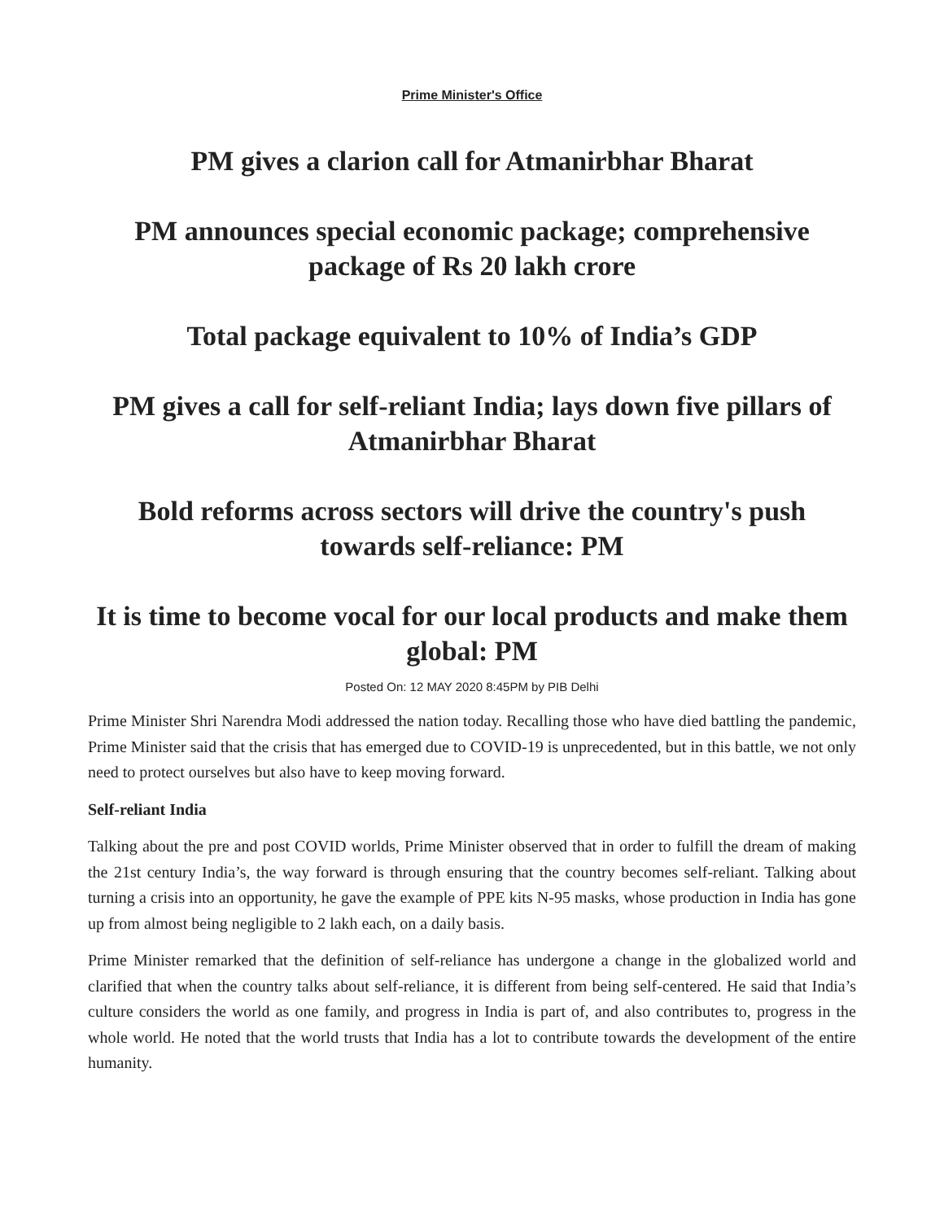Prime Minister's Office
PM gives a clarion call for Atmanirbhar Bharat
PM announces special economic package; comprehensive package of Rs 20 lakh crore
Total package equivalent to 10% of India’s GDP
PM gives a call for self-reliant India; lays down five pillars of Atmanirbhar Bharat
Bold reforms across sectors will drive the country's push towards self-reliance: PM
It is time to become vocal for our local products and make them global: PM
Posted On: 12 MAY 2020 8:45PM by PIB Delhi
Prime Minister Shri Narendra Modi addressed the nation today. Recalling those who have died battling the pandemic, Prime Minister said that the crisis that has emerged due to COVID-19 is unprecedented, but in this battle, we not only need to protect ourselves but also have to keep moving forward.
Self-reliant India
Talking about the pre and post COVID worlds, Prime Minister observed that in order to fulfill the dream of making the 21st century India’s, the way forward is through ensuring that the country becomes self-reliant. Talking about turning a crisis into an opportunity, he gave the example of PPE kits N-95 masks, whose production in India has gone up from almost being negligible to 2 lakh each, on a daily basis.
Prime Minister remarked that the definition of self-reliance has undergone a change in the globalized world and clarified that when the country talks about self-reliance, it is different from being self-centered. He said that India’s culture considers the world as one family, and progress in India is part of, and also contributes to, progress in the whole world. He noted that the world trusts that India has a lot to contribute towards the development of the entire humanity.